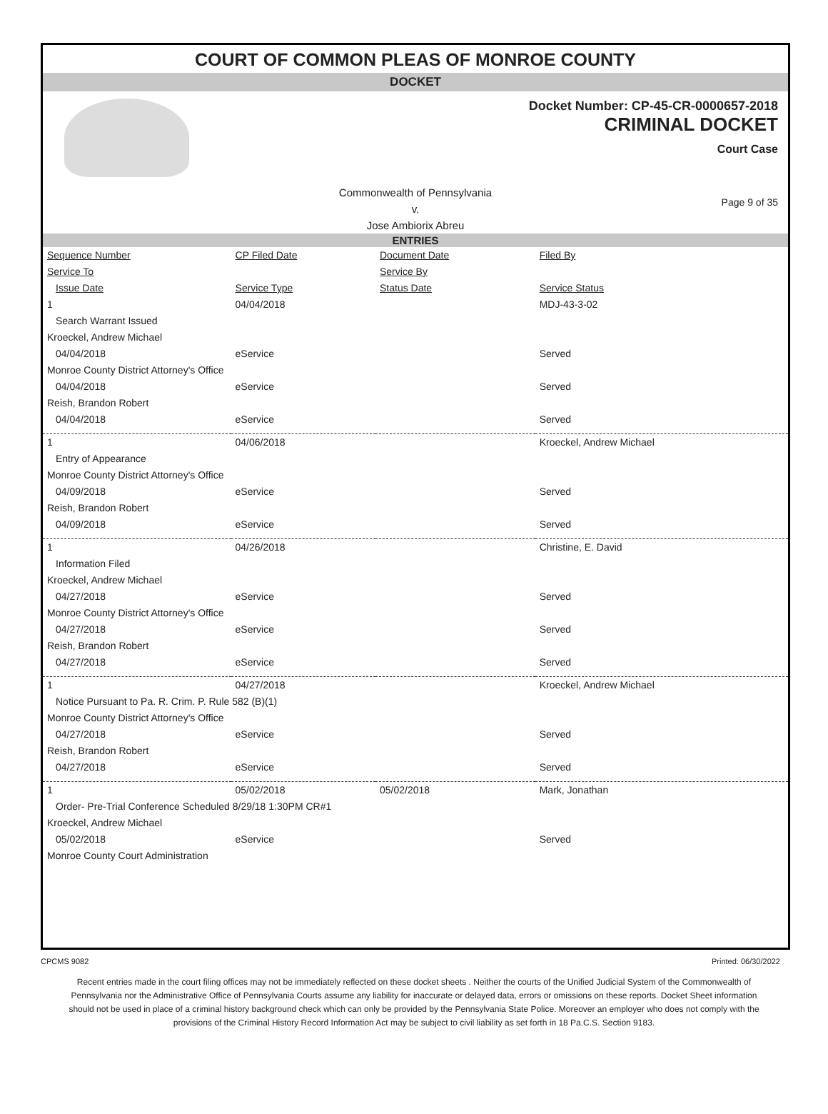COURT OF COMMON PLEAS OF MONROE COUNTY
DOCKET
Docket Number: CP-45-CR-0000657-2018
CRIMINAL DOCKET
Court Case
Commonwealth of Pennsylvania
v.
Jose Ambiorix Abreu
Page 9 of 35
ENTRIES
| Sequence Number | CP Filed Date | Document Date | Filed By |
| --- | --- | --- | --- |
| Service To | | Service By | |
| Issue Date | Service Type | Status Date | Service Status |
| 1 | 04/04/2018 | | MDJ-43-3-02 |
| Search Warrant Issued | | | |
| Kroeckel, Andrew Michael | | | |
| 04/04/2018 | eService | | Served |
| Monroe County District Attorney's Office | | | |
| 04/04/2018 | eService | | Served |
| Reish, Brandon Robert | | | |
| 04/04/2018 | eService | | Served |
| 1 | 04/06/2018 | | Kroeckel, Andrew Michael |
| Entry of Appearance | | | |
| Monroe County District Attorney's Office | | | |
| 04/09/2018 | eService | | Served |
| Reish, Brandon Robert | | | |
| 04/09/2018 | eService | | Served |
| 1 | 04/26/2018 | | Christine, E. David |
| Information Filed | | | |
| Kroeckel, Andrew Michael | | | |
| 04/27/2018 | eService | | Served |
| Monroe County District Attorney's Office | | | |
| 04/27/2018 | eService | | Served |
| Reish, Brandon Robert | | | |
| 04/27/2018 | eService | | Served |
| 1 | 04/27/2018 | | Kroeckel, Andrew Michael |
| Notice Pursuant to Pa. R. Crim. P. Rule 582 (B)(1) | | | |
| Monroe County District Attorney's Office | | | |
| 04/27/2018 | eService | | Served |
| Reish, Brandon Robert | | | |
| 04/27/2018 | eService | | Served |
| 1 | 05/02/2018 | 05/02/2018 | Mark, Jonathan |
| Order- Pre-Trial Conference Scheduled 8/29/18 1:30PM CR#1 | | | |
| Kroeckel, Andrew Michael | | | |
| 05/02/2018 | eService | | Served |
| Monroe County Court Administration | | | |
CPCMS 9082 Printed: 06/30/2022
Recent entries made in the court filing offices may not be immediately reflected on these docket sheets . Neither the courts of the Unified Judicial System of the Commonwealth of Pennsylvania nor the Administrative Office of Pennsylvania Courts assume any liability for inaccurate or delayed data, errors or omissions on these reports. Docket Sheet information should not be used in place of a criminal history background check which can only be provided by the Pennsylvania State Police. Moreover an employer who does not comply with the provisions of the Criminal History Record Information Act may be subject to civil liability as set forth in 18 Pa.C.S. Section 9183.